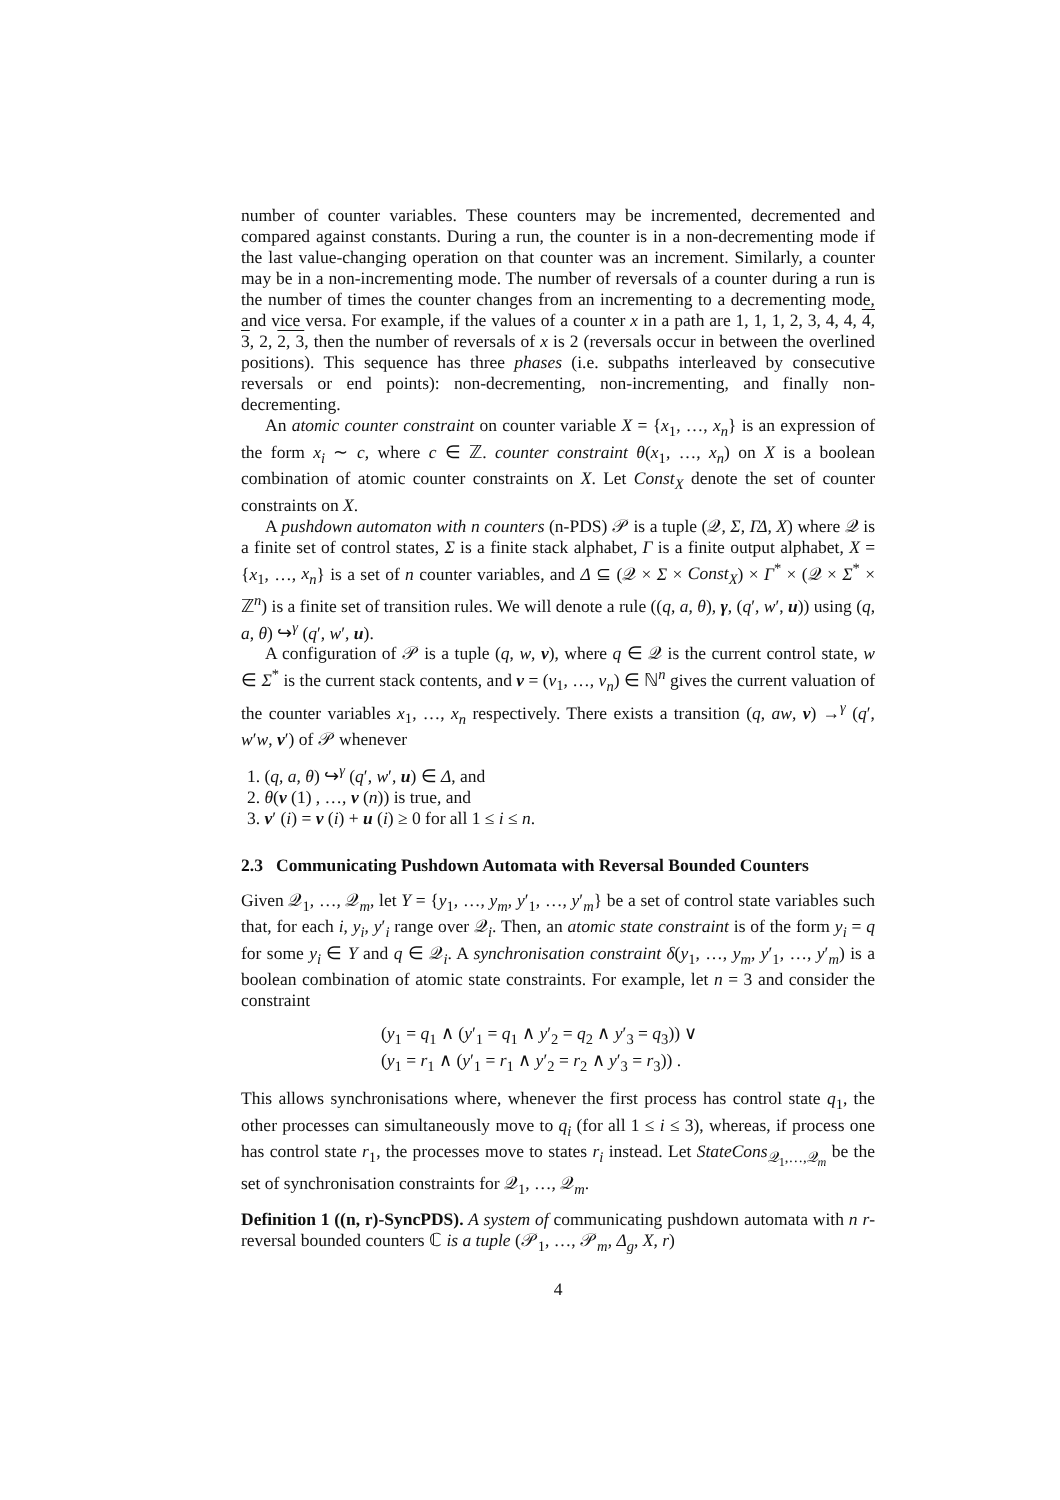number of counter variables. These counters may be incremented, decremented and compared against constants. During a run, the counter is in a non-decrementing mode if the last value-changing operation on that counter was an increment. Similarly, a counter may be in a non-incrementing mode. The number of reversals of a counter during a run is the number of times the counter changes from an incrementing to a decrementing mode, and vice versa. For example, if the values of a counter x in a path are 1, 1, 1, 2, 3, 4, 4, 4, 3, 2, 2, 3, then the number of reversals of x is 2 (reversals occur in between the overlined positions). This sequence has three phases (i.e. subpaths interleaved by consecutive reversals or end points): non-decrementing, non-incrementing, and finally non-decrementing.
An atomic counter constraint on counter variable X = {x<sub>1</sub>, …, x<sub>n</sub>} is an expression of the form x<sub>i</sub> ∼ c, where c ∈ ℤ. counter constraint θ(x<sub>1</sub>, …, x<sub>n</sub>) on X is a boolean combination of atomic counter constraints on X. Let Const<sub>X</sub> denote the set of counter constraints on X.
A pushdown automaton with n counters (n-PDS) 𝒫 is a tuple (𝒬, Σ, ΓΔ, X) where 𝒬 is a finite set of control states, Σ is a finite stack alphabet, Γ is a finite output alphabet, X = {x<sub>1</sub>, …, x<sub>n</sub>} is a set of n counter variables, and Δ ⊆ (𝒬 × Σ × Const<sub>X</sub>) × Γ<sup>*</sup> × (𝒬 × Σ<sup>*</sup> × ℤ<sup>n</sup>) is a finite set of transition rules. We will denote a rule ((q, a, θ), γ, (q′, w′, u)) using (q, a, θ) ↪<sup>γ</sup> (q′, w′, u).
A configuration of 𝒫 is a tuple (q, w, v), where q ∈ 𝒬 is the current control state, w ∈ Σ<sup>*</sup> is the current stack contents, and v = (v<sub>1</sub>, …, v<sub>n</sub>) ∈ ℕ<sup>n</sup> gives the current valuation of the counter variables x<sub>1</sub>, …, x<sub>n</sub> respectively. There exists a transition (q, aw, v) →<sup>γ</sup> (q′, w′w, v′) of 𝒫 whenever
1. (q, a, θ) ↪<sup>γ</sup> (q′, w′, u) ∈ Δ, and
2. θ(v (1) , …, v (n)) is true, and
3. v′ (i) = v (i) + u (i) ≥ 0 for all 1 ≤ i ≤ n.
2.3 Communicating Pushdown Automata with Reversal Bounded Counters
Given 𝒬<sub>1</sub>, …, 𝒬<sub>m</sub>, let Y = {y<sub>1</sub>, …, y<sub>m</sub>, y′<sub>1</sub>, …, y′<sub>m</sub>} be a set of control state variables such that, for each i, y<sub>i</sub>, y′<sub>i</sub> range over 𝒬<sub>i</sub>. Then, an atomic state constraint is of the form y<sub>i</sub> = q for some y<sub>i</sub> ∈ Y and q ∈ 𝒬<sub>i</sub>. A synchronisation constraint δ(y<sub>1</sub>, …, y<sub>m</sub>, y′<sub>1</sub>, …, y′<sub>m</sub>) is a boolean combination of atomic state constraints. For example, let n = 3 and consider the constraint
(y<sub>1</sub> = q<sub>1</sub> ∧ (y′<sub>1</sub> = q<sub>1</sub> ∧ y′<sub>2</sub> = q<sub>2</sub> ∧ y′<sub>3</sub> = q<sub>3</sub>)) ∨
(y<sub>1</sub> = r<sub>1</sub> ∧ (y′<sub>1</sub> = r<sub>1</sub> ∧ y′<sub>2</sub> = r<sub>2</sub> ∧ y′<sub>3</sub> = r<sub>3</sub>)) .
This allows synchronisations where, whenever the first process has control state q<sub>1</sub>, the other processes can simultaneously move to q<sub>i</sub> (for all 1 ≤ i ≤ 3), whereas, if process one has control state r<sub>1</sub>, the processes move to states r<sub>i</sub> instead. Let StateCons<sub>𝒬<sub>1</sub>,…,𝒬<sub>m</sub></sub> be the set of synchronisation constraints for 𝒬<sub>1</sub>, …, 𝒬<sub>m</sub>.
Definition 1 ((n, r)-SyncPDS). A system of communicating pushdown automata with n r-reversal bounded counters ℂ is a tuple (𝒫<sub>1</sub>, …, 𝒫<sub>m</sub>, Δ<sub>g</sub>, X, r)
4